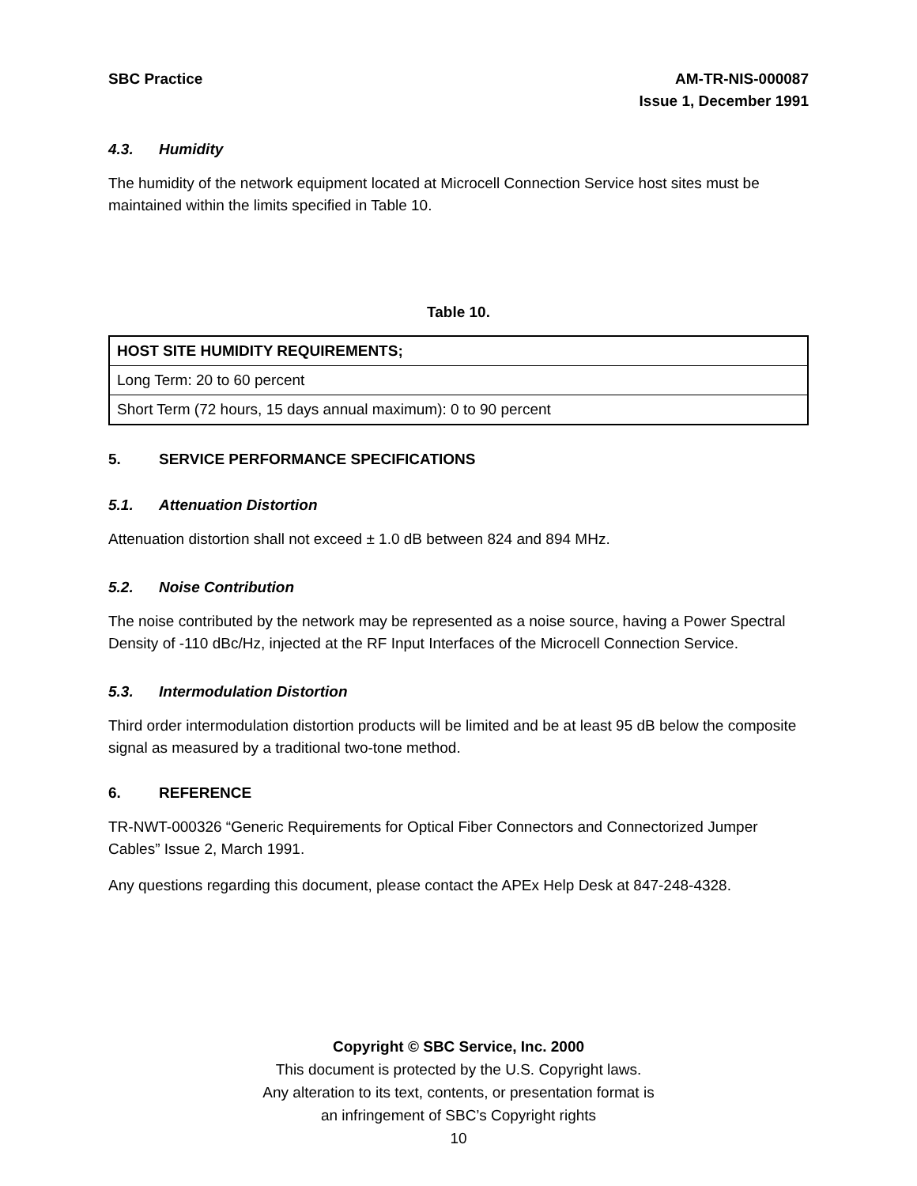SBC Practice AM-TR-NIS-000087
Issue 1, December 1991
4.3. Humidity
The humidity of the network equipment located at Microcell Connection Service host sites must be maintained within the limits specified in Table 10.
Table 10.
| HOST SITE HUMIDITY REQUIREMENTS; |
| --- |
| Long Term: 20 to 60 percent |
| Short Term (72 hours, 15 days annual maximum): 0 to 90 percent |
5. SERVICE PERFORMANCE SPECIFICATIONS
5.1. Attenuation Distortion
Attenuation distortion shall not exceed ± 1.0 dB between 824 and 894 MHz.
5.2. Noise Contribution
The noise contributed by the network may be represented as a noise source, having a Power Spectral Density of -110 dBc/Hz, injected at the RF Input Interfaces of the Microcell Connection Service.
5.3. Intermodulation Distortion
Third order intermodulation distortion products will be limited and be at least 95 dB below the composite signal as measured by a traditional two-tone method.
6. REFERENCE
TR-NWT-000326 “Generic Requirements for Optical Fiber Connectors and Connectorized Jumper Cables” Issue 2, March 1991.
Any questions regarding this document, please contact the APEx Help Desk at 847-248-4328.
Copyright © SBC Service, Inc. 2000
This document is protected by the U.S. Copyright laws.
Any alteration to its text, contents, or presentation format is
an infringement of SBC’s Copyright rights
10